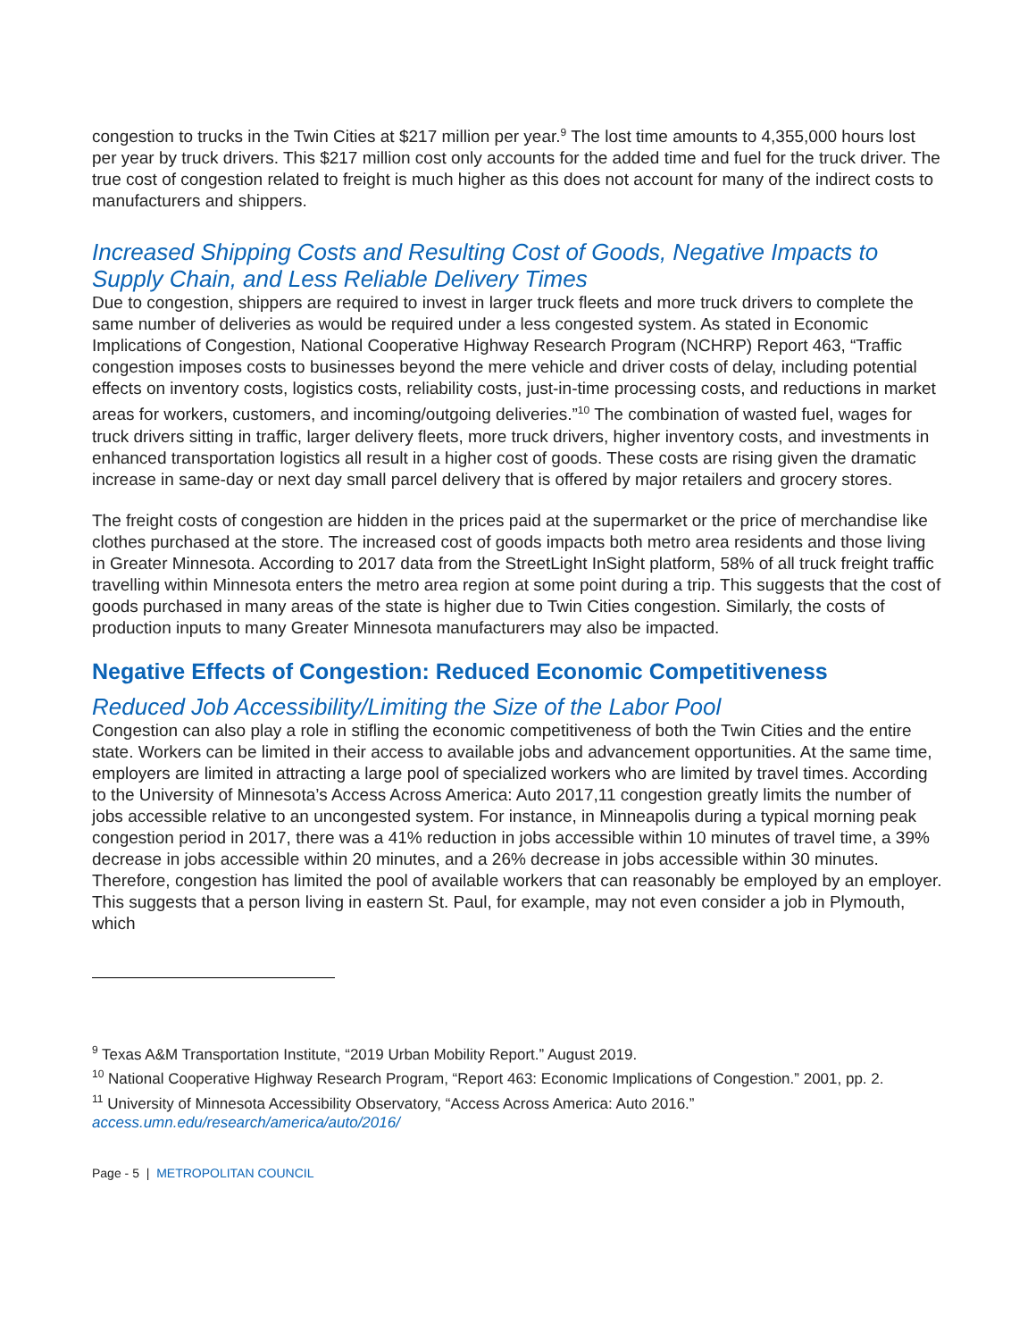congestion to trucks in the Twin Cities at $217 million per year.<sup>9</sup> The lost time amounts to 4,355,000 hours lost per year by truck drivers. This $217 million cost only accounts for the added time and fuel for the truck driver. The true cost of congestion related to freight is much higher as this does not account for many of the indirect costs to manufacturers and shippers.
Increased Shipping Costs and Resulting Cost of Goods, Negative Impacts to Supply Chain, and Less Reliable Delivery Times
Due to congestion, shippers are required to invest in larger truck fleets and more truck drivers to complete the same number of deliveries as would be required under a less congested system. As stated in Economic Implications of Congestion, National Cooperative Highway Research Program (NCHRP) Report 463, “Traffic congestion imposes costs to businesses beyond the mere vehicle and driver costs of delay, including potential effects on inventory costs, logistics costs, reliability costs, just-in-time processing costs, and reductions in market areas for workers, customers, and incoming/outgoing deliveries.”<sup>10</sup> The combination of wasted fuel, wages for truck drivers sitting in traffic, larger delivery fleets, more truck drivers, higher inventory costs, and investments in enhanced transportation logistics all result in a higher cost of goods. These costs are rising given the dramatic increase in same-day or next day small parcel delivery that is offered by major retailers and grocery stores.
The freight costs of congestion are hidden in the prices paid at the supermarket or the price of merchandise like clothes purchased at the store. The increased cost of goods impacts both metro area residents and those living in Greater Minnesota. According to 2017 data from the StreetLight InSight platform, 58% of all truck freight traffic travelling within Minnesota enters the metro area region at some point during a trip. This suggests that the cost of goods purchased in many areas of the state is higher due to Twin Cities congestion. Similarly, the costs of production inputs to many Greater Minnesota manufacturers may also be impacted.
Negative Effects of Congestion: Reduced Economic Competitiveness
Reduced Job Accessibility/Limiting the Size of the Labor Pool
Congestion can also play a role in stifling the economic competitiveness of both the Twin Cities and the entire state. Workers can be limited in their access to available jobs and advancement opportunities. At the same time, employers are limited in attracting a large pool of specialized workers who are limited by travel times. According to the University of Minnesota’s Access Across America: Auto 2017,11 congestion greatly limits the number of jobs accessible relative to an uncongested system. For instance, in Minneapolis during a typical morning peak congestion period in 2017, there was a 41% reduction in jobs accessible within 10 minutes of travel time, a 39% decrease in jobs accessible within 20 minutes, and a 26% decrease in jobs accessible within 30 minutes. Therefore, congestion has limited the pool of available workers that can reasonably be employed by an employer. This suggests that a person living in eastern St. Paul, for example, may not even consider a job in Plymouth, which
<sup>9</sup> Texas A&M Transportation Institute, “2019 Urban Mobility Report.” August 2019.
<sup>10</sup> National Cooperative Highway Research Program, “Report 463: Economic Implications of Congestion.” 2001, pp. 2.
<sup>11</sup> University of Minnesota Accessibility Observatory, “Access Across America: Auto 2016.” access.umn.edu/research/america/auto/2016/
Page - 5 | METROPOLITAN COUNCIL